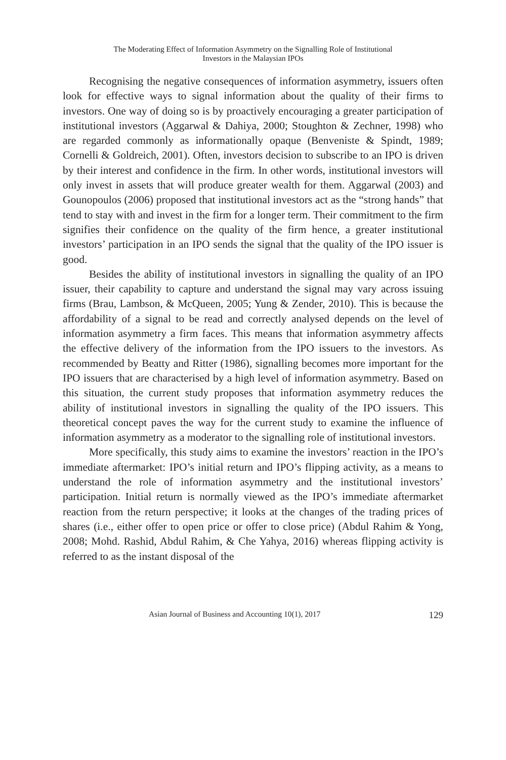The Moderating Effect of Information Asymmetry on the Signalling Role of Institutional
Investors in the Malaysian IPOs
Recognising the negative consequences of information asymmetry, issuers often look for effective ways to signal information about the quality of their firms to investors. One way of doing so is by proactively encouraging a greater participation of institutional investors (Aggarwal & Dahiya, 2000; Stoughton & Zechner, 1998) who are regarded commonly as informationally opaque (Benveniste & Spindt, 1989; Cornelli & Goldreich, 2001). Often, investors decision to subscribe to an IPO is driven by their interest and confidence in the firm. In other words, institutional investors will only invest in assets that will produce greater wealth for them. Aggarwal (2003) and Gounopoulos (2006) proposed that institutional investors act as the “strong hands” that tend to stay with and invest in the firm for a longer term. Their commitment to the firm signifies their confidence on the quality of the firm hence, a greater institutional investors’ participation in an IPO sends the signal that the quality of the IPO issuer is good.
Besides the ability of institutional investors in signalling the quality of an IPO issuer, their capability to capture and understand the signal may vary across issuing firms (Brau, Lambson, & McQueen, 2005; Yung & Zender, 2010). This is because the affordability of a signal to be read and correctly analysed depends on the level of information asymmetry a firm faces. This means that information asymmetry affects the effective delivery of the information from the IPO issuers to the investors. As recommended by Beatty and Ritter (1986), signalling becomes more important for the IPO issuers that are characterised by a high level of information asymmetry. Based on this situation, the current study proposes that information asymmetry reduces the ability of institutional investors in signalling the quality of the IPO issuers. This theoretical concept paves the way for the current study to examine the influence of information asymmetry as a moderator to the signalling role of institutional investors.
More specifically, this study aims to examine the investors’ reaction in the IPO’s immediate aftermarket: IPO’s initial return and IPO’s flipping activity, as a means to understand the role of information asymmetry and the institutional investors’ participation. Initial return is normally viewed as the IPO’s immediate aftermarket reaction from the return perspective; it looks at the changes of the trading prices of shares (i.e., either offer to open price or offer to close price) (Abdul Rahim & Yong, 2008; Mohd. Rashid, Abdul Rahim, & Che Yahya, 2016) whereas flipping activity is referred to as the instant disposal of the
Asian Journal of Business and Accounting 10(1), 2017 129